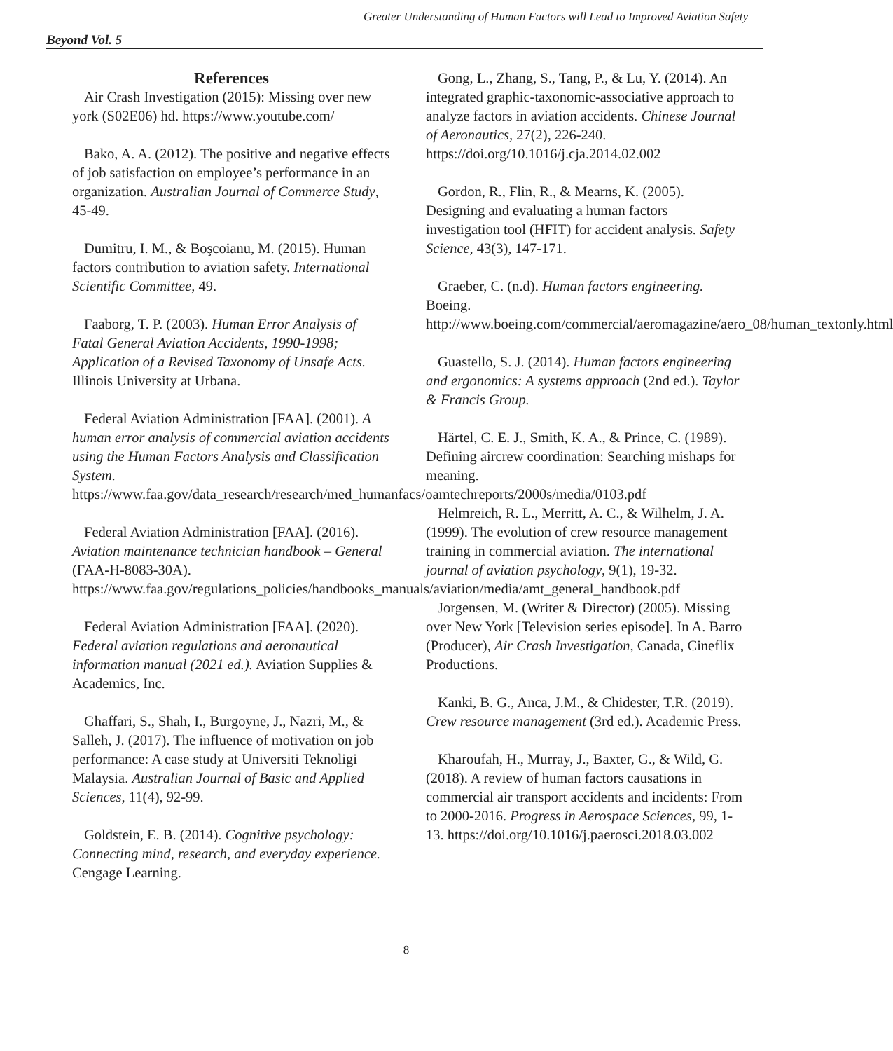Greater Understanding of Human Factors will Lead to Improved Aviation Safety
Beyond Vol. 5
References
Air Crash Investigation (2015): Missing over new york (S02E06) hd. https://www.youtube.com/
Bako, A. A. (2012). The positive and negative effects of job satisfaction on employee’s performance in an organization. Australian Journal of Commerce Study, 45-49.
Dumitru, I. M., & Boşcoianu, M. (2015). Human factors contribution to aviation safety. International Scientific Committee, 49.
Faaborg, T. P. (2003). Human Error Analysis of Fatal General Aviation Accidents, 1990-1998; Application of a Revised Taxonomy of Unsafe Acts. Illinois University at Urbana.
Federal Aviation Administration [FAA]. (2001). A human error analysis of commercial aviation accidents using the Human Factors Analysis and Classification System. https://www.faa.gov/data_research/research/med_humanfacs/oamtechreports/2000s/media/0103.pdf
Federal Aviation Administration [FAA]. (2016). Aviation maintenance technician handbook – General (FAA-H-8083-30A). https://www.faa.gov/regulations_policies/handbooks_manuals/aviation/media/amt_general_handbook.pdf
Federal Aviation Administration [FAA]. (2020). Federal aviation regulations and aeronautical information manual (2021 ed.). Aviation Supplies & Academics, Inc.
Ghaffari, S., Shah, I., Burgoyne, J., Nazri, M., & Salleh, J. (2017). The influence of motivation on job performance: A case study at Universiti Teknoligi Malaysia. Australian Journal of Basic and Applied Sciences, 11(4), 92-99.
Goldstein, E. B. (2014). Cognitive psychology: Connecting mind, research, and everyday experience. Cengage Learning.
Gong, L., Zhang, S., Tang, P., & Lu, Y. (2014). An integrated graphic-taxonomic-associative approach to analyze factors in aviation accidents. Chinese Journal of Aeronautics, 27(2), 226-240. https://doi.org/10.1016/j.cja.2014.02.002
Gordon, R., Flin, R., & Mearns, K. (2005). Designing and evaluating a human factors investigation tool (HFIT) for accident analysis. Safety Science, 43(3), 147-171.
Graeber, C. (n.d). Human factors engineering. Boeing. http://www.boeing.com/commercial/aeromagazine/aero_08/human_textonly.html
Guastello, S. J. (2014). Human factors engineering and ergonomics: A systems approach (2nd ed.). Taylor & Francis Group.
Härtel, C. E. J., Smith, K. A., & Prince, C. (1989). Defining aircrew coordination: Searching mishaps for meaning.
Helmreich, R. L., Merritt, A. C., & Wilhelm, J. A. (1999). The evolution of crew resource management training in commercial aviation. The international journal of aviation psychology, 9(1), 19-32.
Jorgensen, M. (Writer & Director) (2005). Missing over New York [Television series episode]. In A. Barro (Producer), Air Crash Investigation, Canada, Cineflix Productions.
Kanki, B. G., Anca, J.M., & Chidester, T.R. (2019). Crew resource management (3rd ed.). Academic Press.
Kharoufah, H., Murray, J., Baxter, G., & Wild, G. (2018). A review of human factors causations in commercial air transport accidents and incidents: From to 2000-2016. Progress in Aerospace Sciences, 99, 1-13. https://doi.org/10.1016/j.paerosci.2018.03.002
8